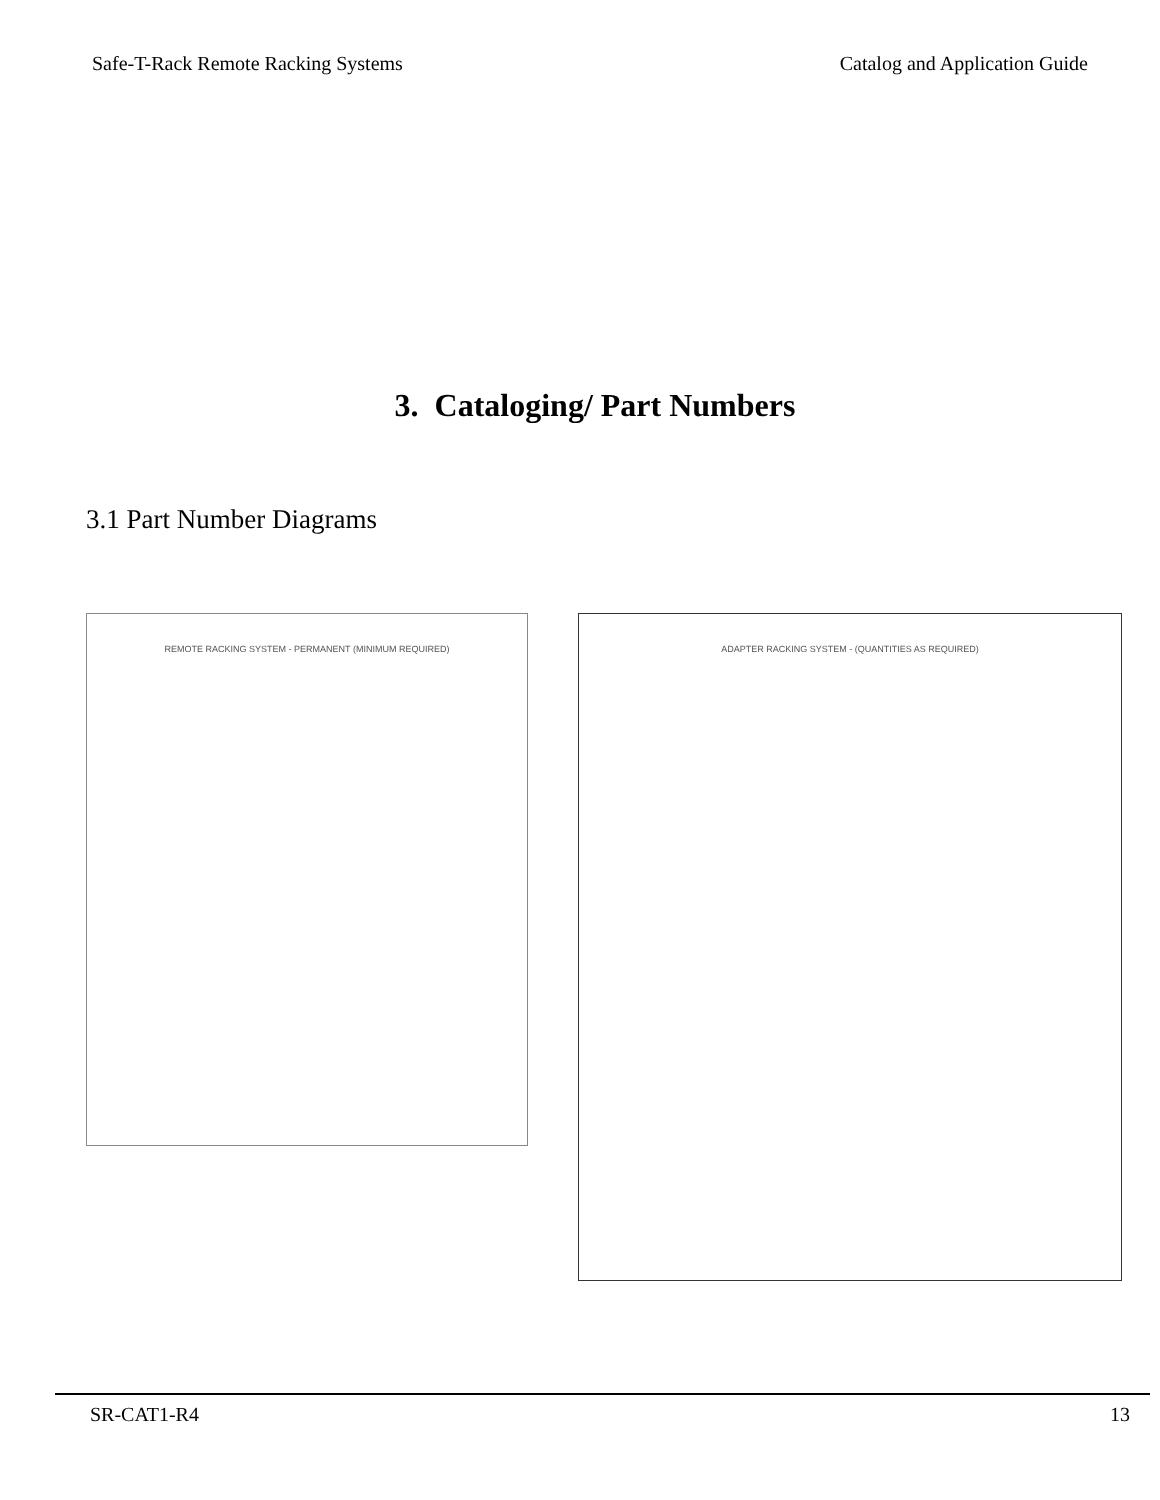Safe-T-Rack Remote Racking Systems Catalog and Application Guide
3. Cataloging/ Part Numbers
3.1 Part Number Diagrams
REMOTE RACKING SYSTEM - PERMANENT (MINIMUM REQUIRED)
ADAPTER RACKING SYSTEM - (QUANTITIES AS REQUIRED)
SR-CAT1-R4 13